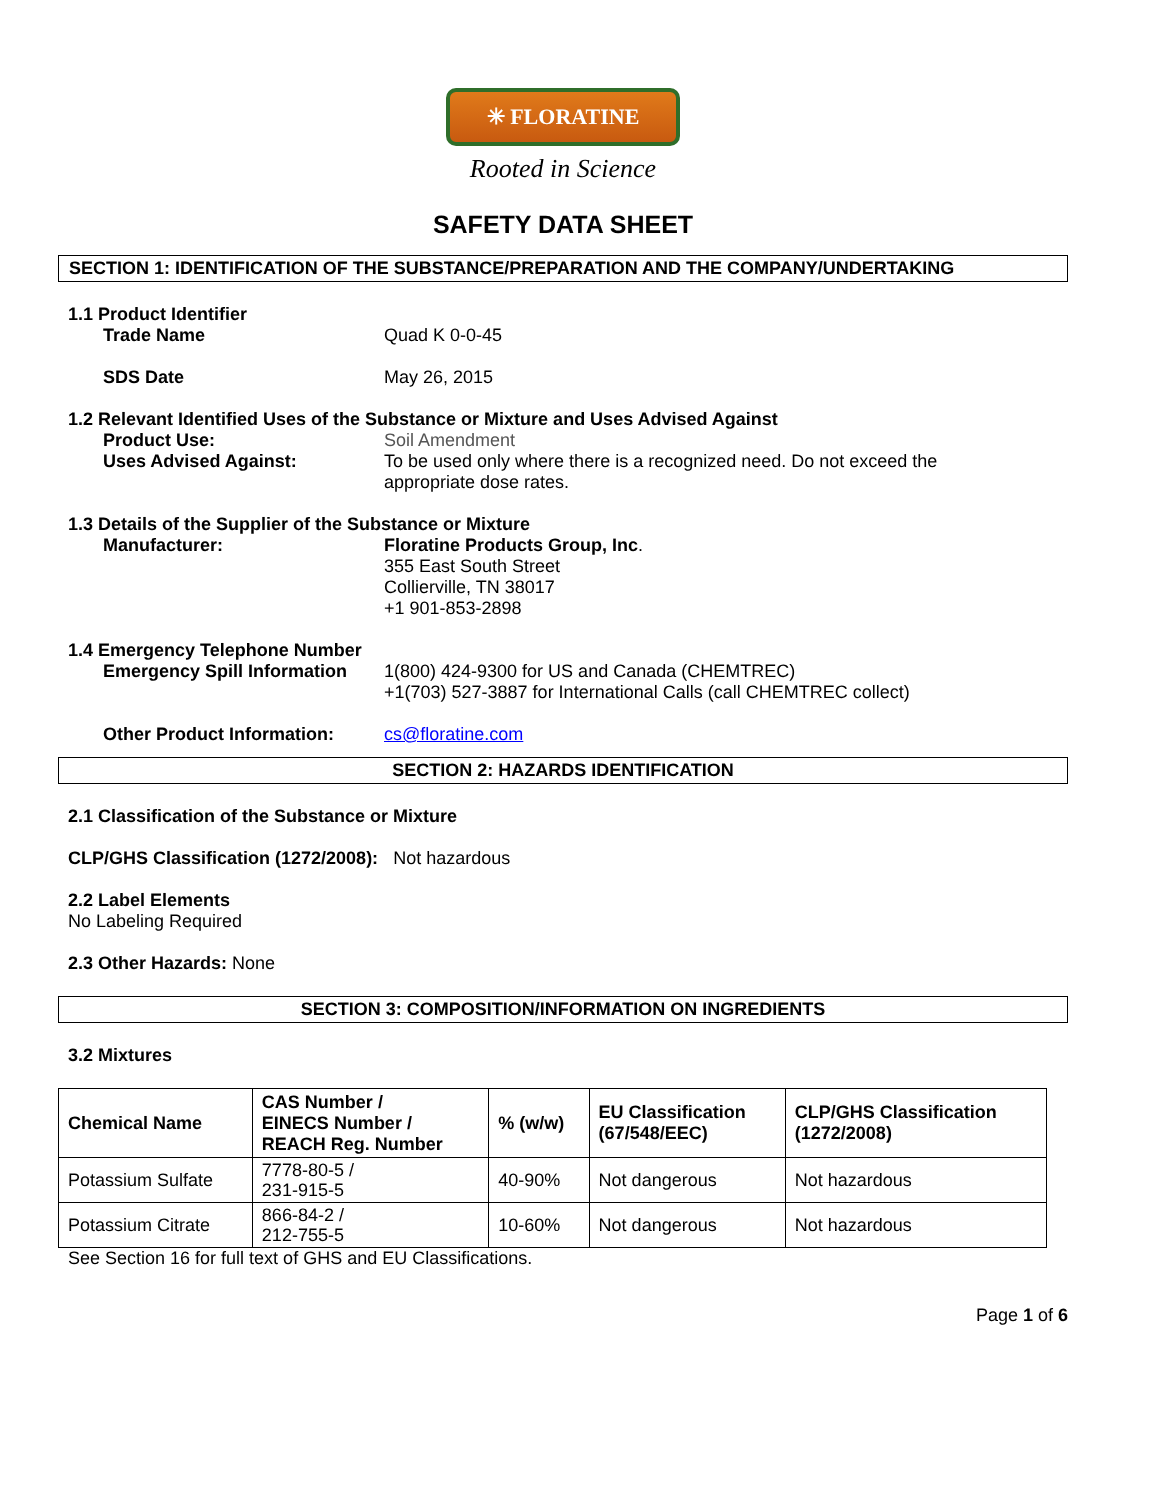✳ FLORATINE
Rooted in Science
SAFETY DATA SHEET
SECTION 1: IDENTIFICATION OF THE SUBSTANCE/PREPARATION AND THE COMPANY/UNDERTAKING
1.1 Product Identifier
Trade Name Quad K 0-0-45
SDS Date May 26, 2015
1.2 Relevant Identified Uses of the Substance or Mixture and Uses Advised Against
Product Use: Soil Amendment
Uses Advised Against: To be used only where there is a recognized need. Do not exceed the
appropriate dose rates.
1.3 Details of the Supplier of the Substance or Mixture
Manufacturer: Floratine Products Group, Inc.
355 East South Street
Collierville, TN 38017
+1 901-853-2898
1.4 Emergency Telephone Number
Emergency Spill Information
1(800) 424-9300 for US and Canada (CHEMTREC)
+1(703) 527-3887 for International Calls (call CHEMTREC collect)
Other Product Information: cs@floratine.com
SECTION 2: HAZARDS IDENTIFICATION
2.1 Classification of the Substance or Mixture
CLP/GHS Classification (1272/2008): Not hazardous
2.2 Label Elements
No Labeling Required
2.3 Other Hazards: None
SECTION 3: COMPOSITION/INFORMATION ON INGREDIENTS
3.2 Mixtures
| Chemical Name | CAS Number / EINECS Number / REACH Reg. Number | % (w/w) | EU Classification (67/548/EEC) | CLP/GHS Classification (1272/2008) |
| --- | --- | --- | --- | --- |
| Potassium Sulfate | 7778-80-5 / 231-915-5 | 40-90% | Not dangerous | Not hazardous |
| Potassium Citrate | 866-84-2 / 212-755-5 | 10-60% | Not dangerous | Not hazardous |
See Section 16 for full text of GHS and EU Classifications.
Page 1 of 6